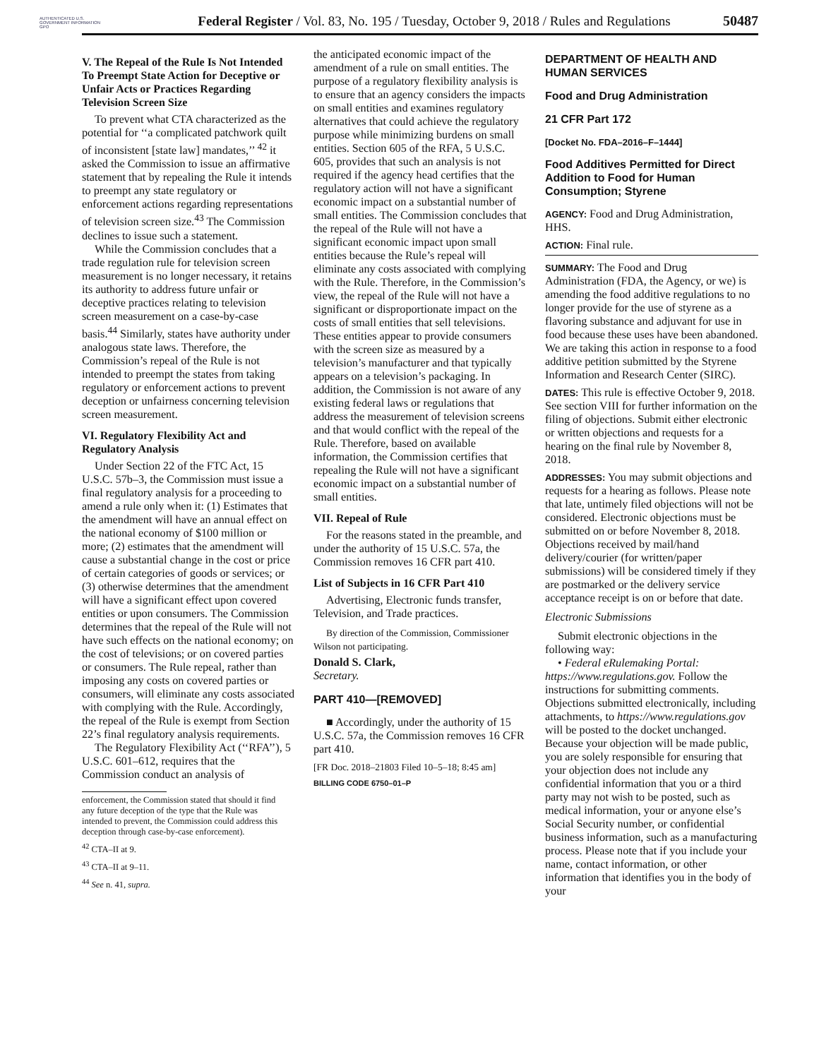AUTHENTICATED U.S. GOVERNMENT INFORMATION GPO
Federal Register / Vol. 83, No. 195 / Tuesday, October 9, 2018 / Rules and Regulations
50487
V. The Repeal of the Rule Is Not Intended To Preempt State Action for Deceptive or Unfair Acts or Practices Regarding Television Screen Size
To prevent what CTA characterized as the potential for ‘‘a complicated patchwork quilt of inconsistent [state law] mandates,’’ <sup>42</sup> it asked the Commission to issue an affirmative statement that by repealing the Rule it intends to preempt any state regulatory or enforcement actions regarding representations of television screen size.<sup>43</sup> The Commission declines to issue such a statement.
While the Commission concludes that a trade regulation rule for television screen measurement is no longer necessary, it retains its authority to address future unfair or deceptive practices relating to television screen measurement on a case-by-case basis.<sup>44</sup> Similarly, states have authority under analogous state laws. Therefore, the Commission’s repeal of the Rule is not intended to preempt the states from taking regulatory or enforcement actions to prevent deception or unfairness concerning television screen measurement.
VI. Regulatory Flexibility Act and Regulatory Analysis
Under Section 22 of the FTC Act, 15 U.S.C. 57b–3, the Commission must issue a final regulatory analysis for a proceeding to amend a rule only when it: (1) Estimates that the amendment will have an annual effect on the national economy of $100 million or more; (2) estimates that the amendment will cause a substantial change in the cost or price of certain categories of goods or services; or (3) otherwise determines that the amendment will have a significant effect upon covered entities or upon consumers. The Commission determines that the repeal of the Rule will not have such effects on the national economy; on the cost of televisions; or on covered parties or consumers. The Rule repeal, rather than imposing any costs on covered parties or consumers, will eliminate any costs associated with complying with the Rule. Accordingly, the repeal of the Rule is exempt from Section 22’s final regulatory analysis requirements.
The Regulatory Flexibility Act (‘‘RFA’’), 5 U.S.C. 601–612, requires that the Commission conduct an analysis of
enforcement, the Commission stated that should it find any future deception of the type that the Rule was intended to prevent, the Commission could address this deception through case-by-case enforcement).
<sup>42</sup> CTA–II at 9.
<sup>43</sup> CTA–II at 9–11.
<sup>44</sup> See n. 41, supra.
the anticipated economic impact of the amendment of a rule on small entities. The purpose of a regulatory flexibility analysis is to ensure that an agency considers the impacts on small entities and examines regulatory alternatives that could achieve the regulatory purpose while minimizing burdens on small entities. Section 605 of the RFA, 5 U.S.C. 605, provides that such an analysis is not required if the agency head certifies that the regulatory action will not have a significant economic impact on a substantial number of small entities. The Commission concludes that the repeal of the Rule will not have a significant economic impact upon small entities because the Rule’s repeal will eliminate any costs associated with complying with the Rule. Therefore, in the Commission’s view, the repeal of the Rule will not have a significant or disproportionate impact on the costs of small entities that sell televisions. These entities appear to provide consumers with the screen size as measured by a television’s manufacturer and that typically appears on a television’s packaging. In addition, the Commission is not aware of any existing federal laws or regulations that address the measurement of television screens and that would conflict with the repeal of the Rule. Therefore, based on available information, the Commission certifies that repealing the Rule will not have a significant economic impact on a substantial number of small entities.
VII. Repeal of Rule
For the reasons stated in the preamble, and under the authority of 15 U.S.C. 57a, the Commission removes 16 CFR part 410.
List of Subjects in 16 CFR Part 410
Advertising, Electronic funds transfer, Television, and Trade practices.
By direction of the Commission, Commissioner Wilson not participating.
Donald S. Clark,
Secretary.
PART 410—[REMOVED]
■ Accordingly, under the authority of 15 U.S.C. 57a, the Commission removes 16 CFR part 410.
[FR Doc. 2018–21803 Filed 10–5–18; 8:45 am]
BILLING CODE 6750–01–P
DEPARTMENT OF HEALTH AND HUMAN SERVICES
Food and Drug Administration
21 CFR Part 172
[Docket No. FDA–2016–F–1444]
Food Additives Permitted for Direct Addition to Food for Human Consumption; Styrene
AGENCY: Food and Drug Administration, HHS.
ACTION: Final rule.
SUMMARY: The Food and Drug Administration (FDA, the Agency, or we) is amending the food additive regulations to no longer provide for the use of styrene as a flavoring substance and adjuvant for use in food because these uses have been abandoned. We are taking this action in response to a food additive petition submitted by the Styrene Information and Research Center (SIRC).
DATES: This rule is effective October 9, 2018. See section VIII for further information on the filing of objections. Submit either electronic or written objections and requests for a hearing on the final rule by November 8, 2018.
ADDRESSES: You may submit objections and requests for a hearing as follows. Please note that late, untimely filed objections will not be considered. Electronic objections must be submitted on or before November 8, 2018. Objections received by mail/hand delivery/courier (for written/paper submissions) will be considered timely if they are postmarked or the delivery service acceptance receipt is on or before that date.
Electronic Submissions
Submit electronic objections in the following way:
• Federal eRulemaking Portal: https://www.regulations.gov. Follow the instructions for submitting comments. Objections submitted electronically, including attachments, to https://www.regulations.gov will be posted to the docket unchanged. Because your objection will be made public, you are solely responsible for ensuring that your objection does not include any confidential information that you or a third party may not wish to be posted, such as medical information, your or anyone else’s Social Security number, or confidential business information, such as a manufacturing process. Please note that if you include your name, contact information, or other information that identifies you in the body of your